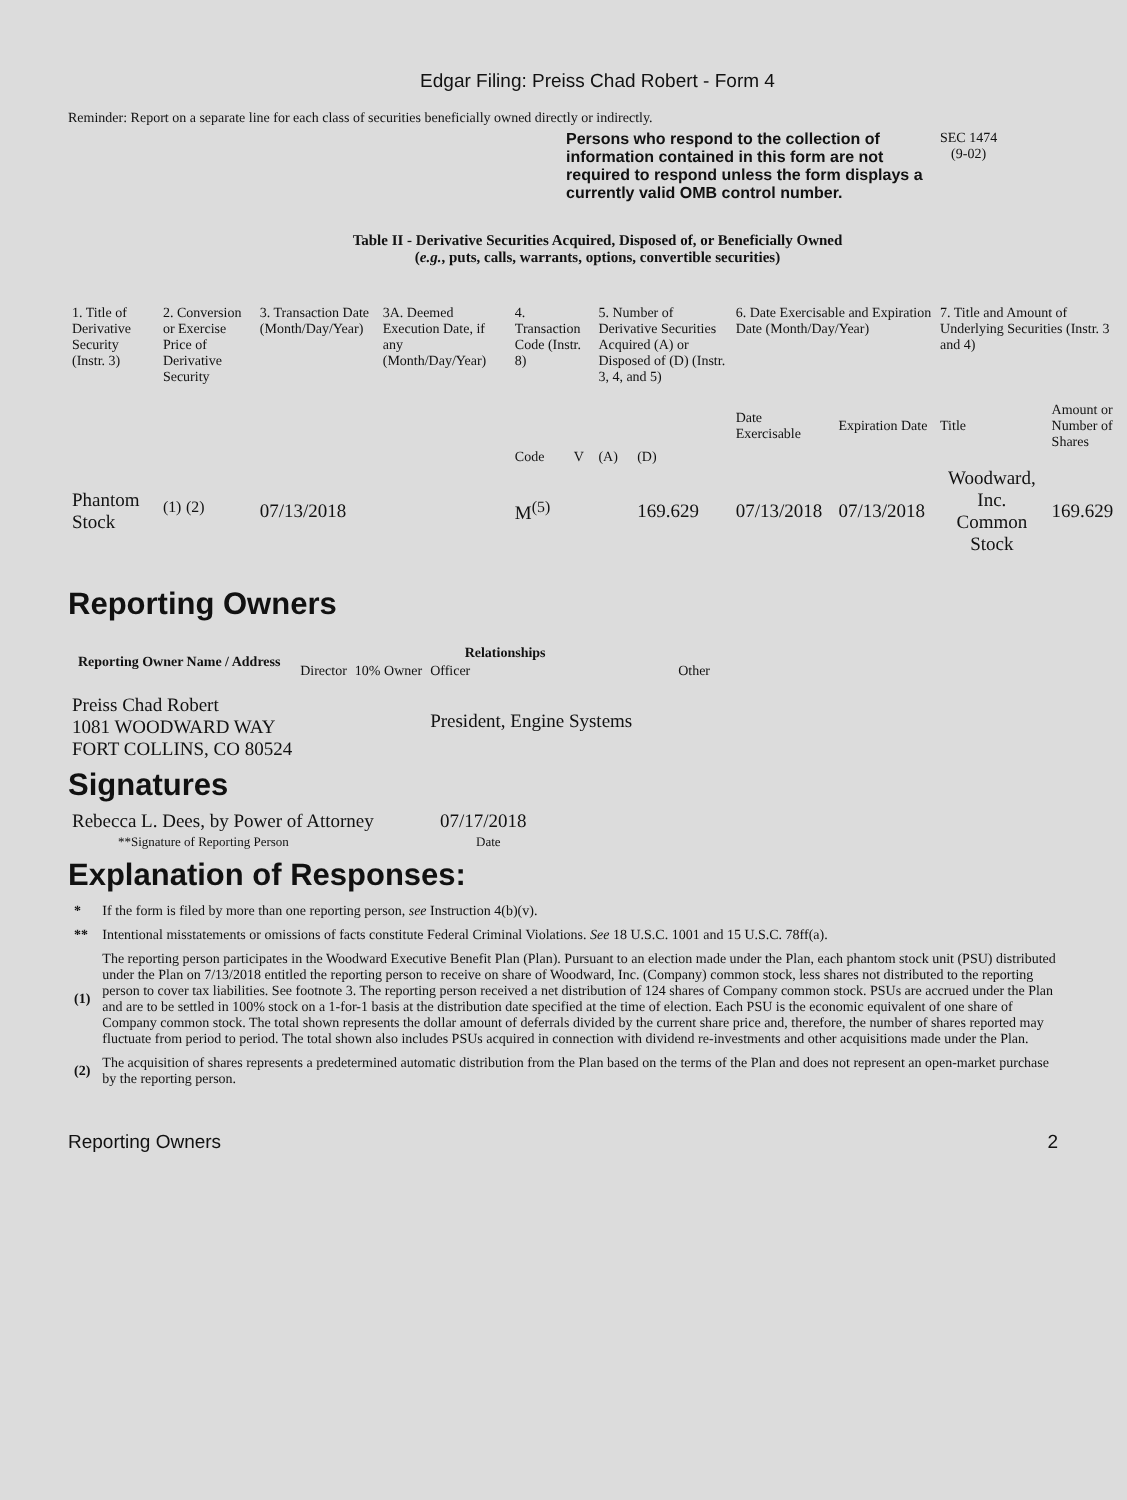Edgar Filing: Preiss Chad Robert - Form 4
Reminder: Report on a separate line for each class of securities beneficially owned directly or indirectly.
Persons who respond to the collection of information contained in this form are not required to respond unless the form displays a currently valid OMB control number.
SEC 1474
(9-02)
Table II - Derivative Securities Acquired, Disposed of, or Beneficially Owned
(e.g., puts, calls, warrants, options, convertible securities)
| 1. Title of Derivative Security (Instr. 3) | 2. Conversion or Exercise Price of Derivative Security | 3. Transaction Date (Month/Day/Year) | 3A. Deemed Execution Date, if any (Month/Day/Year) | 4. Transaction Code (Instr. 8) | | 5. Number of Derivative Securities Acquired (A) or Disposed of (D) (Instr. 3, 4, and 5) | | 6. Date Exercisable and Expiration Date (Month/Day/Year) | | 7. Title and Amount of Underlying Securities (Instr. 3 and 4) | |
| --- | --- | --- | --- | --- | --- | --- | --- | --- | --- | --- | --- |
| | | | | Code | V | (A) | (D) | Date Exercisable | Expiration Date | Title | Amount or Number of Shares |
| Phantom Stock | <sup>(1)</sup> <sup>(2)</sup> | 07/13/2018 | | M<sup>(5)</sup> | | | 169.629 | 07/13/2018 | 07/13/2018 | Woodward, Inc. Common Stock | 169.629 |
Reporting Owners
| Reporting Owner Name / Address | Relationships | | | |
| --- | --- | --- | --- | --- |
| | Director | 10% Owner | Officer | Other |
| Preiss Chad Robert 1081 WOODWARD WAY FORT COLLINS, CO 80524 | | | President, Engine Systems | |
Signatures
| Rebecca L. Dees, by Power of Attorney | 07/17/2018 |
| **Signature of Reporting Person | Date |
Explanation of Responses:
| * | If the form is filed by more than one reporting person, see Instruction 4(b)(v). |
| ** | Intentional misstatements or omissions of facts constitute Federal Criminal Violations. See 18 U.S.C. 1001 and 15 U.S.C. 78ff(a). |
| (1) | The reporting person participates in the Woodward Executive Benefit Plan (Plan). Pursuant to an election made under the Plan, each phantom stock unit (PSU) distributed under the Plan on 7/13/2018 entitled the reporting person to receive on share of Woodward, Inc. (Company) common stock, less shares not distributed to the reporting person to cover tax liabilities. See footnote 3. The reporting person received a net distribution of 124 shares of Company common stock. PSUs are accrued under the Plan and are to be settled in 100% stock on a 1-for-1 basis at the distribution date specified at the time of election. Each PSU is the economic equivalent of one share of Company common stock. The total shown represents the dollar amount of deferrals divided by the current share price and, therefore, the number of shares reported may fluctuate from period to period. The total shown also includes PSUs acquired in connection with dividend re-investments and other acquisitions made under the Plan. |
| (2) | The acquisition of shares represents a predetermined automatic distribution from the Plan based on the terms of the Plan and does not represent an open-market purchase by the reporting person. |
Reporting Owners 2